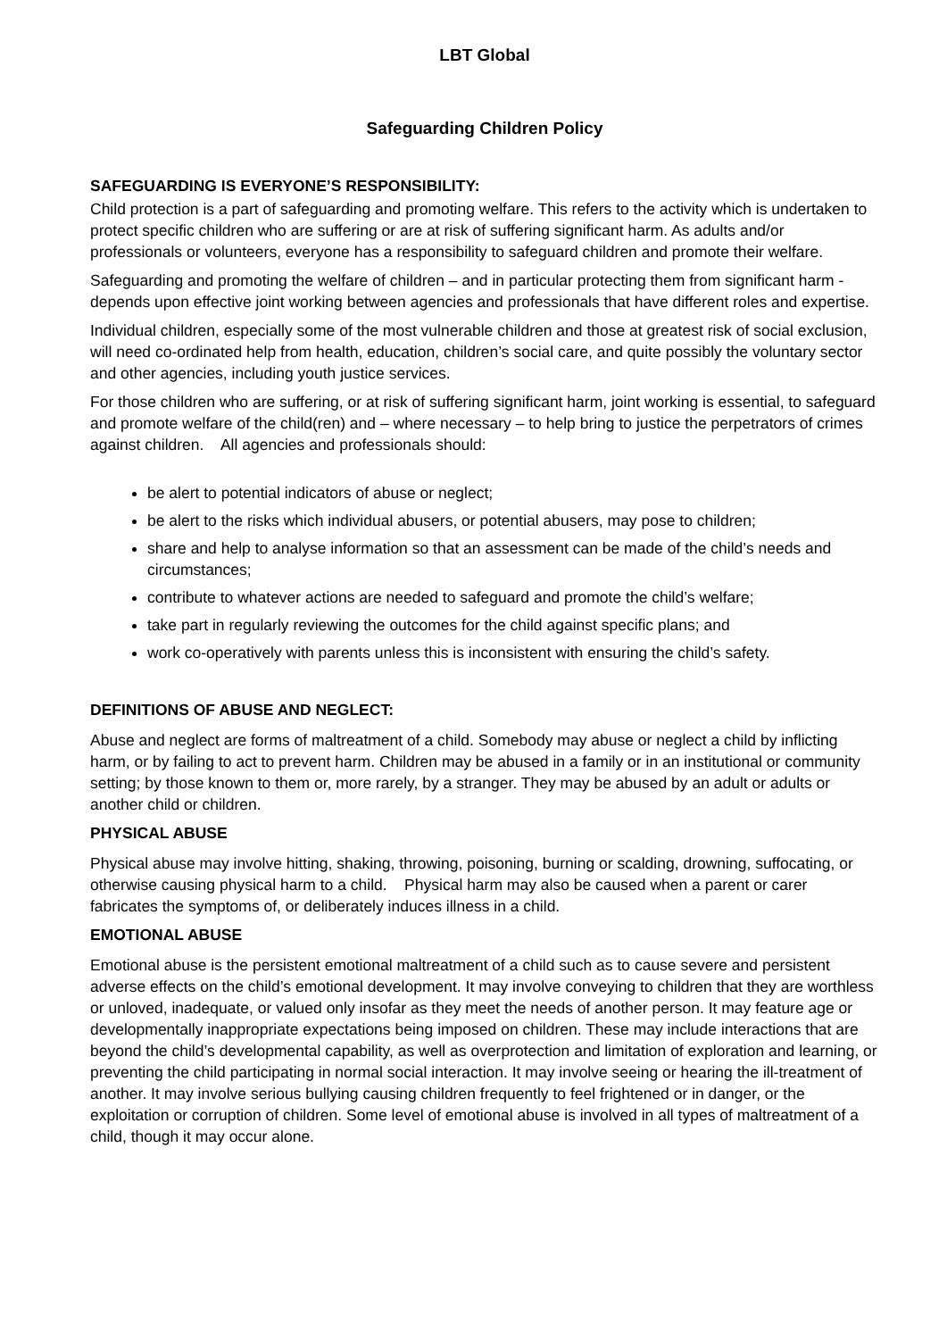LBT Global
Safeguarding Children Policy
SAFEGUARDING IS EVERYONE’S RESPONSIBILITY:
Child protection is a part of safeguarding and promoting welfare. This refers to the activity which is undertaken to protect specific children who are suffering or are at risk of suffering significant harm. As adults and/or professionals or volunteers, everyone has a responsibility to safeguard children and promote their welfare.
Safeguarding and promoting the welfare of children – and in particular protecting them from significant harm - depends upon effective joint working between agencies and professionals that have different roles and expertise.
Individual children, especially some of the most vulnerable children and those at greatest risk of social exclusion, will need co-ordinated help from health, education, children’s social care, and quite possibly the voluntary sector and other agencies, including youth justice services.
For those children who are suffering, or at risk of suffering significant harm, joint working is essential, to safeguard and promote welfare of the child(ren) and – where necessary – to help bring to justice the perpetrators of crimes against children. All agencies and professionals should:
be alert to potential indicators of abuse or neglect;
be alert to the risks which individual abusers, or potential abusers, may pose to children;
share and help to analyse information so that an assessment can be made of the child’s needs and circumstances;
contribute to whatever actions are needed to safeguard and promote the child’s welfare;
take part in regularly reviewing the outcomes for the child against specific plans; and
work co-operatively with parents unless this is inconsistent with ensuring the child’s safety.
DEFINITIONS OF ABUSE AND NEGLECT:
Abuse and neglect are forms of maltreatment of a child. Somebody may abuse or neglect a child by inflicting harm, or by failing to act to prevent harm. Children may be abused in a family or in an institutional or community setting; by those known to them or, more rarely, by a stranger. They may be abused by an adult or adults or another child or children.
PHYSICAL ABUSE
Physical abuse may involve hitting, shaking, throwing, poisoning, burning or scalding, drowning, suffocating, or otherwise causing physical harm to a child. Physical harm may also be caused when a parent or carer fabricates the symptoms of, or deliberately induces illness in a child.
EMOTIONAL ABUSE
Emotional abuse is the persistent emotional maltreatment of a child such as to cause severe and persistent adverse effects on the child’s emotional development. It may involve conveying to children that they are worthless or unloved, inadequate, or valued only insofar as they meet the needs of another person. It may feature age or developmentally inappropriate expectations being imposed on children. These may include interactions that are beyond the child’s developmental capability, as well as overprotection and limitation of exploration and learning, or preventing the child participating in normal social interaction. It may involve seeing or hearing the ill-treatment of another. It may involve serious bullying causing children frequently to feel frightened or in danger, or the exploitation or corruption of children. Some level of emotional abuse is involved in all types of maltreatment of a child, though it may occur alone.